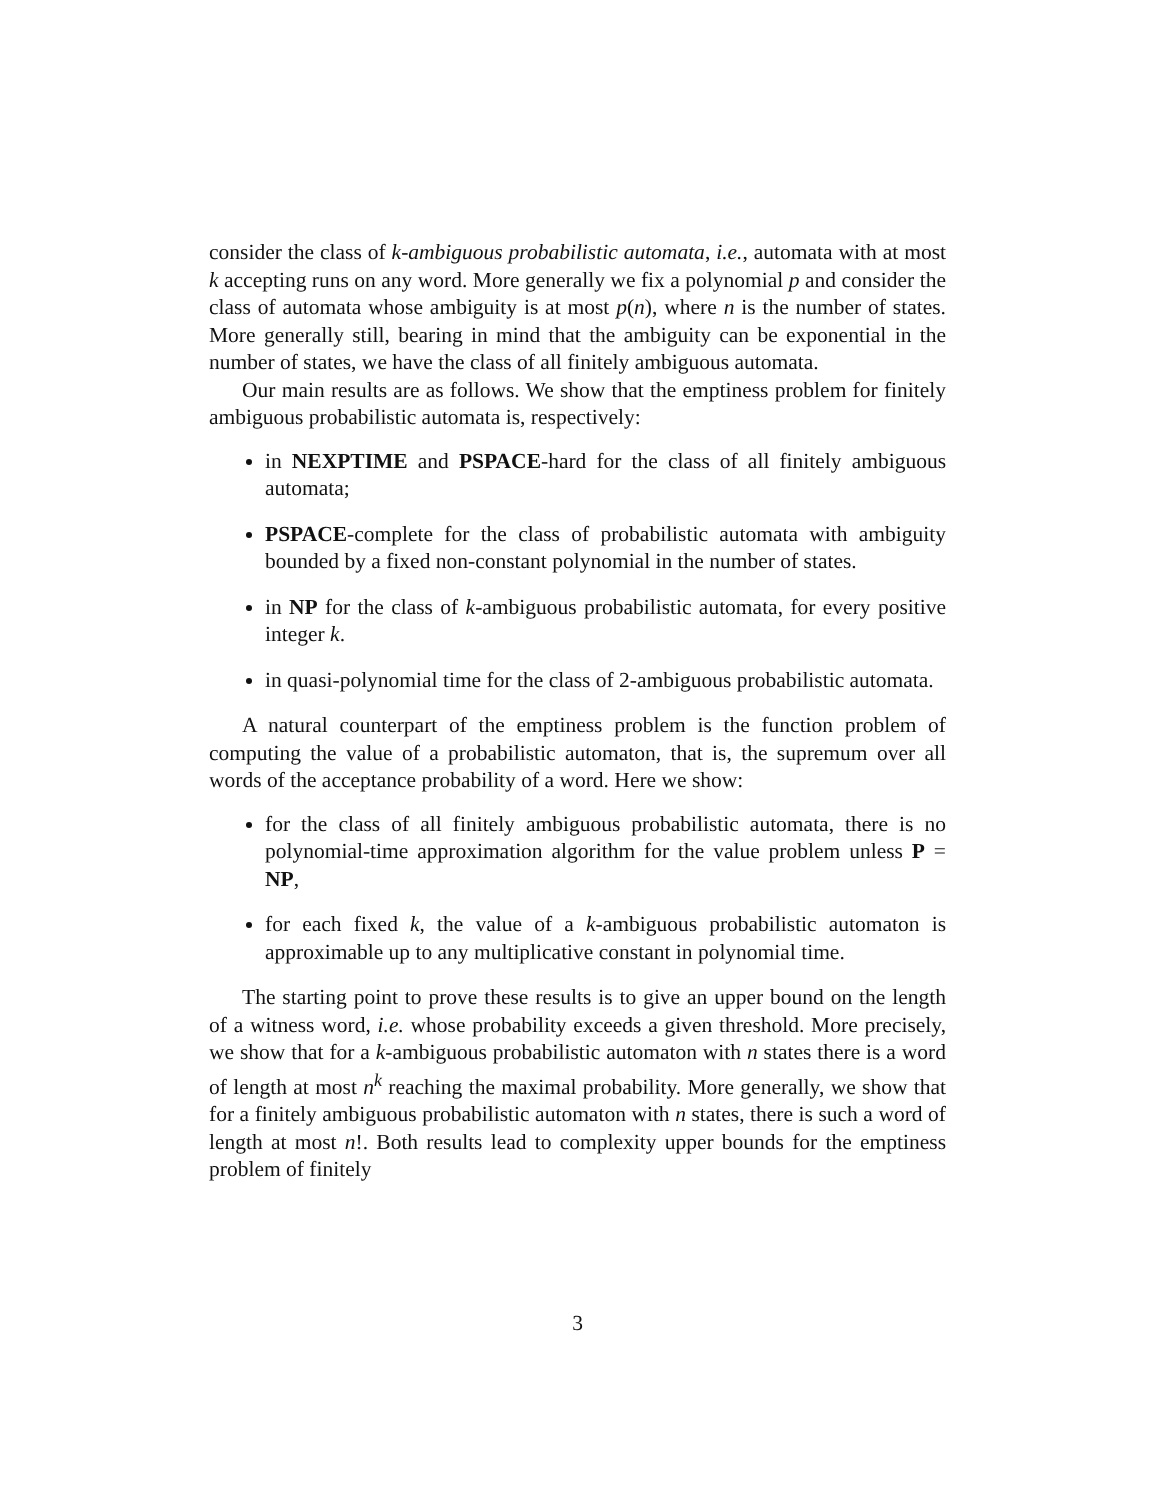consider the class of k-ambiguous probabilistic automata, i.e., automata with at most k accepting runs on any word. More generally we fix a polynomial p and consider the class of automata whose ambiguity is at most p(n), where n is the number of states. More generally still, bearing in mind that the ambiguity can be exponential in the number of states, we have the class of all finitely ambiguous automata.
Our main results are as follows. We show that the emptiness problem for finitely ambiguous probabilistic automata is, respectively:
in NEXPTIME and PSPACE-hard for the class of all finitely ambiguous automata;
PSPACE-complete for the class of probabilistic automata with ambiguity bounded by a fixed non-constant polynomial in the number of states.
in NP for the class of k-ambiguous probabilistic automata, for every positive integer k.
in quasi-polynomial time for the class of 2-ambiguous probabilistic automata.
A natural counterpart of the emptiness problem is the function problem of computing the value of a probabilistic automaton, that is, the supremum over all words of the acceptance probability of a word. Here we show:
for the class of all finitely ambiguous probabilistic automata, there is no polynomial-time approximation algorithm for the value problem unless P = NP,
for each fixed k, the value of a k-ambiguous probabilistic automaton is approximable up to any multiplicative constant in polynomial time.
The starting point to prove these results is to give an upper bound on the length of a witness word, i.e. whose probability exceeds a given threshold. More precisely, we show that for a k-ambiguous probabilistic automaton with n states there is a word of length at most n<sup>k</sup> reaching the maximal probability. More generally, we show that for a finitely ambiguous probabilistic automaton with n states, there is such a word of length at most n!. Both results lead to complexity upper bounds for the emptiness problem of finitely
3